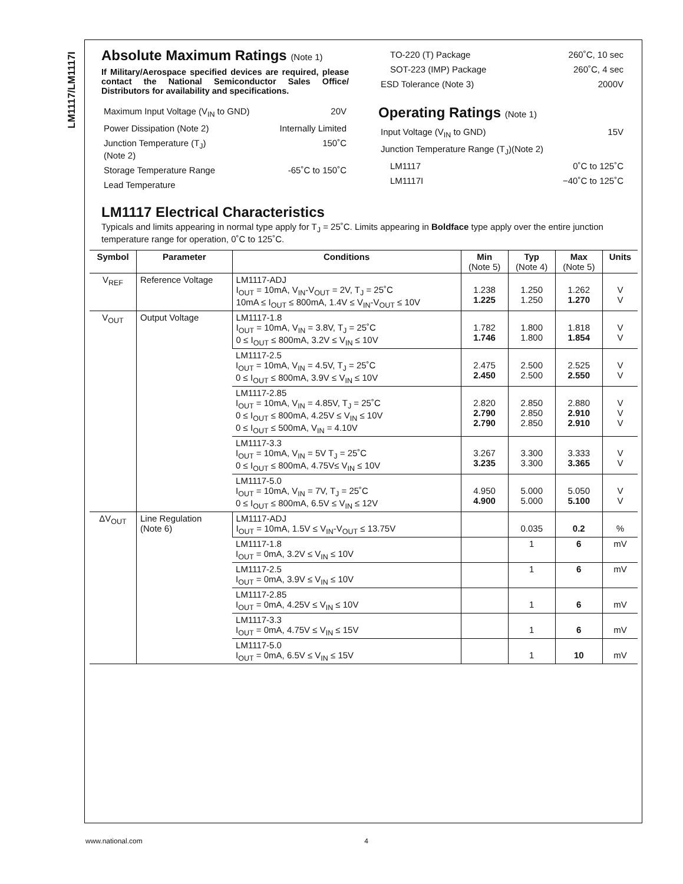LM1117/LM1117I
Absolute Maximum Ratings (Note 1)
If Military/Aerospace specified devices are required, please contact the National Semiconductor Sales Office/ Distributors for availability and specifications.
Maximum Input Voltage (V<sub>IN</sub> to GND) 20V
Power Dissipation (Note 2) Internally Limited
Junction Temperature (T<sub>J</sub>)
(Note 2) 150˚C
Storage Temperature Range -65˚C to 150˚C
Lead Temperature
TO-220 (T) Package 260˚C, 10 sec
SOT-223 (IMP) Package 260˚C, 4 sec
ESD Tolerance (Note 3) 2000V
Operating Ratings (Note 1)
Input Voltage (V<sub>IN</sub> to GND) 15V
Junction Temperature Range (T<sub>J</sub>)(Note 2)
LM1117 0˚C to 125˚C
LM1117I −40˚C to 125˚C
LM1117 Electrical Characteristics
Typicals and limits appearing in normal type apply for T<sub>J</sub> = 25˚C. Limits appearing in Boldface type apply over the entire junction temperature range for operation, 0˚C to 125˚C.
| Symbol | Parameter | Conditions | Min (Note 5) | Typ (Note 4) | Max (Note 5) | Units |
| --- | --- | --- | --- | --- | --- | --- |
| V<sub>REF</sub> | Reference Voltage | LM1117-ADJ I<sub>OUT</sub> = 10mA, V<sub>IN</sub>-V<sub>OUT</sub> = 2V, T<sub>J</sub> = 25˚C 10mA ≤ I<sub>OUT</sub> ≤ 800mA, 1.4V ≤ V<sub>IN</sub>-V<sub>OUT</sub> ≤ 10V | 1.238 1.225 | 1.250 1.250 | 1.262 1.270 | V V |
| V<sub>OUT</sub> | Output Voltage | LM1117-1.8 I<sub>OUT</sub> = 10mA, V<sub>IN</sub> = 3.8V, T<sub>J</sub> = 25˚C 0 ≤ I<sub>OUT</sub> ≤ 800mA, 3.2V ≤ V<sub>IN</sub> ≤ 10V | 1.782 1.746 | 1.800 1.800 | 1.818 1.854 | V V |
| | | LM1117-2.5 I<sub>OUT</sub> = 10mA, V<sub>IN</sub> = 4.5V, T<sub>J</sub> = 25˚C 0 ≤ I<sub>OUT</sub> ≤ 800mA, 3.9V ≤ V<sub>IN</sub> ≤ 10V | 2.475 2.450 | 2.500 2.500 | 2.525 2.550 | V V |
| | | LM1117-2.85 I<sub>OUT</sub> = 10mA, V<sub>IN</sub> = 4.85V, T<sub>J</sub> = 25˚C 0 ≤ I<sub>OUT</sub> ≤ 800mA, 4.25V ≤ V<sub>IN</sub> ≤ 10V 0 ≤ I<sub>OUT</sub> ≤ 500mA, V<sub>IN</sub> = 4.10V | 2.820 2.790 2.790 | 2.850 2.850 2.850 | 2.880 2.910 2.910 | V V V |
| | | LM1117-3.3 I<sub>OUT</sub> = 10mA, V<sub>IN</sub> = 5V T<sub>J</sub> = 25˚C 0 ≤ I<sub>OUT</sub> ≤ 800mA, 4.75V≤ V<sub>IN</sub> ≤ 10V | 3.267 3.235 | 3.300 3.300 | 3.333 3.365 | V V |
| | | LM1117-5.0 I<sub>OUT</sub> = 10mA, V<sub>IN</sub> = 7V, T<sub>J</sub> = 25˚C 0 ≤ I<sub>OUT</sub> ≤ 800mA, 6.5V ≤ V<sub>IN</sub> ≤ 12V | 4.950 4.900 | 5.000 5.000 | 5.050 5.100 | V V |
| ΔV<sub>OUT</sub> | Line Regulation (Note 6) | LM1117-ADJ I<sub>OUT</sub> = 10mA, 1.5V ≤ V<sub>IN</sub>-V<sub>OUT</sub> ≤ 13.75V | | 0.035 | 0.2 | % |
| | | LM1117-1.8 I<sub>OUT</sub> = 0mA, 3.2V ≤ V<sub>IN</sub> ≤ 10V | | 1 | 6 | mV |
| | | LM1117-2.5 I<sub>OUT</sub> = 0mA, 3.9V ≤ V<sub>IN</sub> ≤ 10V | | 1 | 6 | mV |
| | | LM1117-2.85 I<sub>OUT</sub> = 0mA, 4.25V ≤ V<sub>IN</sub> ≤ 10V | | 1 | 6 | mV |
| | | LM1117-3.3 I<sub>OUT</sub> = 0mA, 4.75V ≤ V<sub>IN</sub> ≤ 15V | | 1 | 6 | mV |
| | | LM1117-5.0 I<sub>OUT</sub> = 0mA, 6.5V ≤ V<sub>IN</sub> ≤ 15V | | 1 | 10 | mV |
www.national.com 4